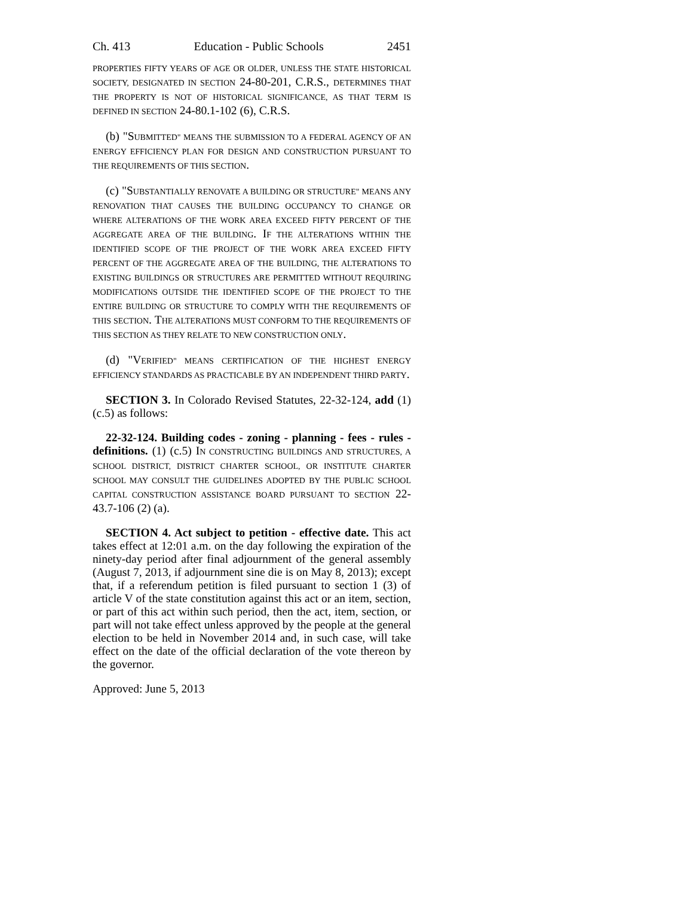Ch. 413 Education - Public Schools 2451
PROPERTIES FIFTY YEARS OF AGE OR OLDER, UNLESS THE STATE HISTORICAL SOCIETY, DESIGNATED IN SECTION 24-80-201, C.R.S., DETERMINES THAT THE PROPERTY IS NOT OF HISTORICAL SIGNIFICANCE, AS THAT TERM IS DEFINED IN SECTION 24-80.1-102 (6), C.R.S.
(b) "SUBMITTED" MEANS THE SUBMISSION TO A FEDERAL AGENCY OF AN ENERGY EFFICIENCY PLAN FOR DESIGN AND CONSTRUCTION PURSUANT TO THE REQUIREMENTS OF THIS SECTION.
(c) "SUBSTANTIALLY RENOVATE A BUILDING OR STRUCTURE" MEANS ANY RENOVATION THAT CAUSES THE BUILDING OCCUPANCY TO CHANGE OR WHERE ALTERATIONS OF THE WORK AREA EXCEED FIFTY PERCENT OF THE AGGREGATE AREA OF THE BUILDING. IF THE ALTERATIONS WITHIN THE IDENTIFIED SCOPE OF THE PROJECT OF THE WORK AREA EXCEED FIFTY PERCENT OF THE AGGREGATE AREA OF THE BUILDING, THE ALTERATIONS TO EXISTING BUILDINGS OR STRUCTURES ARE PERMITTED WITHOUT REQUIRING MODIFICATIONS OUTSIDE THE IDENTIFIED SCOPE OF THE PROJECT TO THE ENTIRE BUILDING OR STRUCTURE TO COMPLY WITH THE REQUIREMENTS OF THIS SECTION. THE ALTERATIONS MUST CONFORM TO THE REQUIREMENTS OF THIS SECTION AS THEY RELATE TO NEW CONSTRUCTION ONLY.
(d) "VERIFIED" MEANS CERTIFICATION OF THE HIGHEST ENERGY EFFICIENCY STANDARDS AS PRACTICABLE BY AN INDEPENDENT THIRD PARTY.
SECTION 3. In Colorado Revised Statutes, 22-32-124, add (1) (c.5) as follows:
22-32-124. Building codes - zoning - planning - fees - rules - definitions. (1) (c.5) IN CONSTRUCTING BUILDINGS AND STRUCTURES, A SCHOOL DISTRICT, DISTRICT CHARTER SCHOOL, OR INSTITUTE CHARTER SCHOOL MAY CONSULT THE GUIDELINES ADOPTED BY THE PUBLIC SCHOOL CAPITAL CONSTRUCTION ASSISTANCE BOARD PURSUANT TO SECTION 22-43.7-106 (2) (a).
SECTION 4. Act subject to petition - effective date. This act takes effect at 12:01 a.m. on the day following the expiration of the ninety-day period after final adjournment of the general assembly (August 7, 2013, if adjournment sine die is on May 8, 2013); except that, if a referendum petition is filed pursuant to section 1 (3) of article V of the state constitution against this act or an item, section, or part of this act within such period, then the act, item, section, or part will not take effect unless approved by the people at the general election to be held in November 2014 and, in such case, will take effect on the date of the official declaration of the vote thereon by the governor.
Approved: June 5, 2013